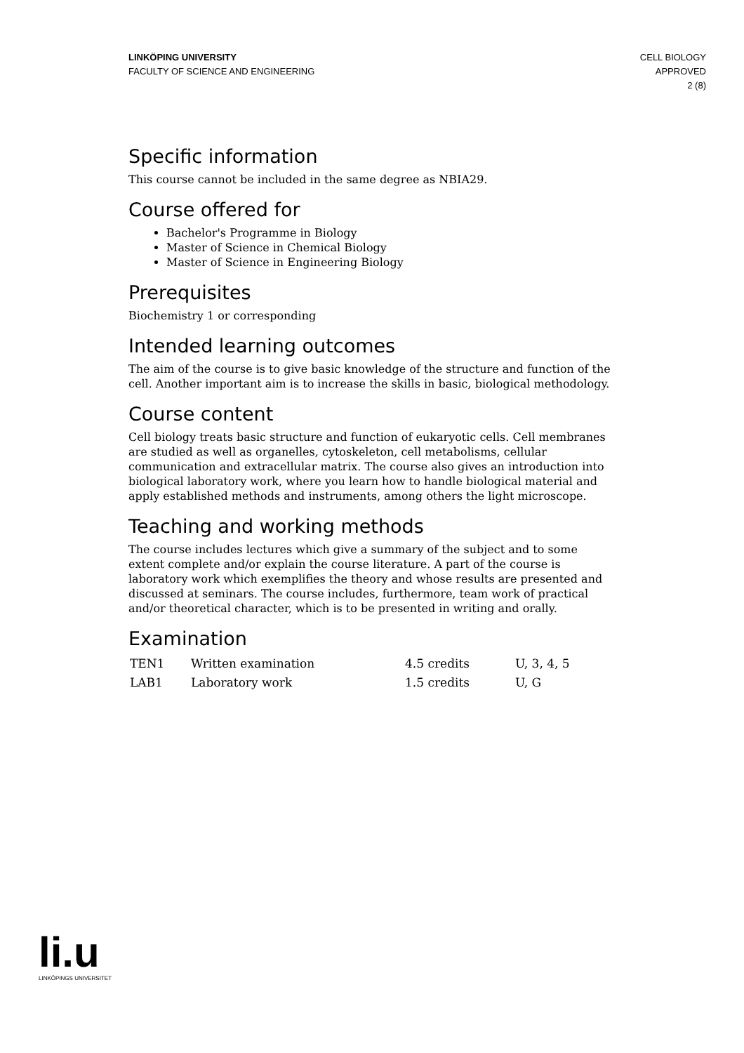LINKÖPING UNIVERSITY
FACULTY OF SCIENCE AND ENGINEERING
CELL BIOLOGY
APPROVED
2 (8)
Specific information
This course cannot be included in the same degree as NBIA29.
Course offered for
Bachelor's Programme in Biology
Master of Science in Chemical Biology
Master of Science in Engineering Biology
Prerequisites
Biochemistry 1 or corresponding
Intended learning outcomes
The aim of the course is to give basic knowledge of the structure and function of the cell. Another important aim is to increase the skills in basic, biological methodology.
Course content
Cell biology treats basic structure and function of eukaryotic cells. Cell membranes are studied as well as organelles, cytoskeleton, cell metabolisms, cellular communication and extracellular matrix. The course also gives an introduction into biological laboratory work, where you learn how to handle biological material and apply established methods and instruments, among others the light microscope.
Teaching and working methods
The course includes lectures which give a summary of the subject and to some extent complete and/or explain the course literature. A part of the course is laboratory work which exemplifies the theory and whose results are presented and discussed at seminars. The course includes, furthermore, team work of practical and/or theoretical character, which is to be presented in writing and orally.
Examination
| TEN1 | Written examination | 4.5 credits | U, 3, 4, 5 |
| LAB1 | Laboratory work | 1.5 credits | U, G |
li.u
LINKÖPINGS UNIVERSITET